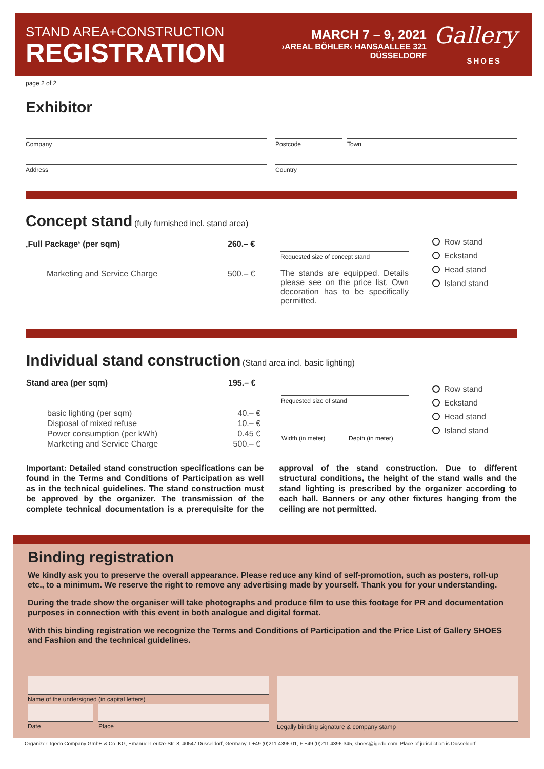STAND AREA+CONSTRUCTION
REGISTRATION
MARCH 7 – 9, 2021
›AREAL BÖHLER‹ HANSAALLEE 321
DÜSSELDORF
Gallery
SHOES
page 2 of 2
Exhibitor
Company Postcode Town
Address Country
Concept stand
(fully furnished incl. stand area)
‚Full Package‘ (per sqm) 260.– €
Marketing and Service Charge 500.– €
Requested size of concept stand
The stands are equipped. Details please see on the price list. Own decoration has to be specifically permitted.
Row stand
Eckstand
Head stand
Island stand
Individual stand construction
(Stand area incl. basic lighting)
Stand area (per sqm) 195.– €
basic lighting (per sqm)
Disposal of mixed refuse
Power consumption (per kWh)
Marketing and Service Charge
40.– €
10.– €
0.45 €
500.– €
Requested size of stand
Width (in meter) Depth (in meter)
Row stand
Eckstand
Head stand
Island stand
Important: Detailed stand construction specifications can be found in the Terms and Conditions of Participation as well as in the technical guidelines. The stand construction must be approved by the organizer. The transmission of the complete technical documentation is a prerequisite for the approval of the stand construction. Due to different structural conditions, the height of the stand walls and the stand lighting is prescribed by the organizer according to each hall. Banners or any other fixtures hanging from the ceiling are not permitted.
Binding registration
We kindly ask you to preserve the overall appearance. Please reduce any kind of self-promotion, such as posters, roll-up etc., to a minimum. We reserve the right to remove any advertising made by yourself. Thank you for your understanding.
During the trade show the organiser will take photographs and produce film to use this footage for PR and documentation purposes in connection with this event in both analogue and digital format.
With this binding registration we recognize the Terms and Conditions of Participation and the Price List of Gallery SHOES and Fashion and the technical guidelines.
Name of the undersigned (in capital letters)
Date Place
Legally binding signature & company stamp
Organizer: Igedo Company GmbH & Co. KG, Emanuel-Leutze-Str. 8, 40547 Düsseldorf, Germany T +49 (0)211 4396-01, F +49 (0)211 4396-345, shoes@igedo.com, Place of jurisdiction is Düsseldorf